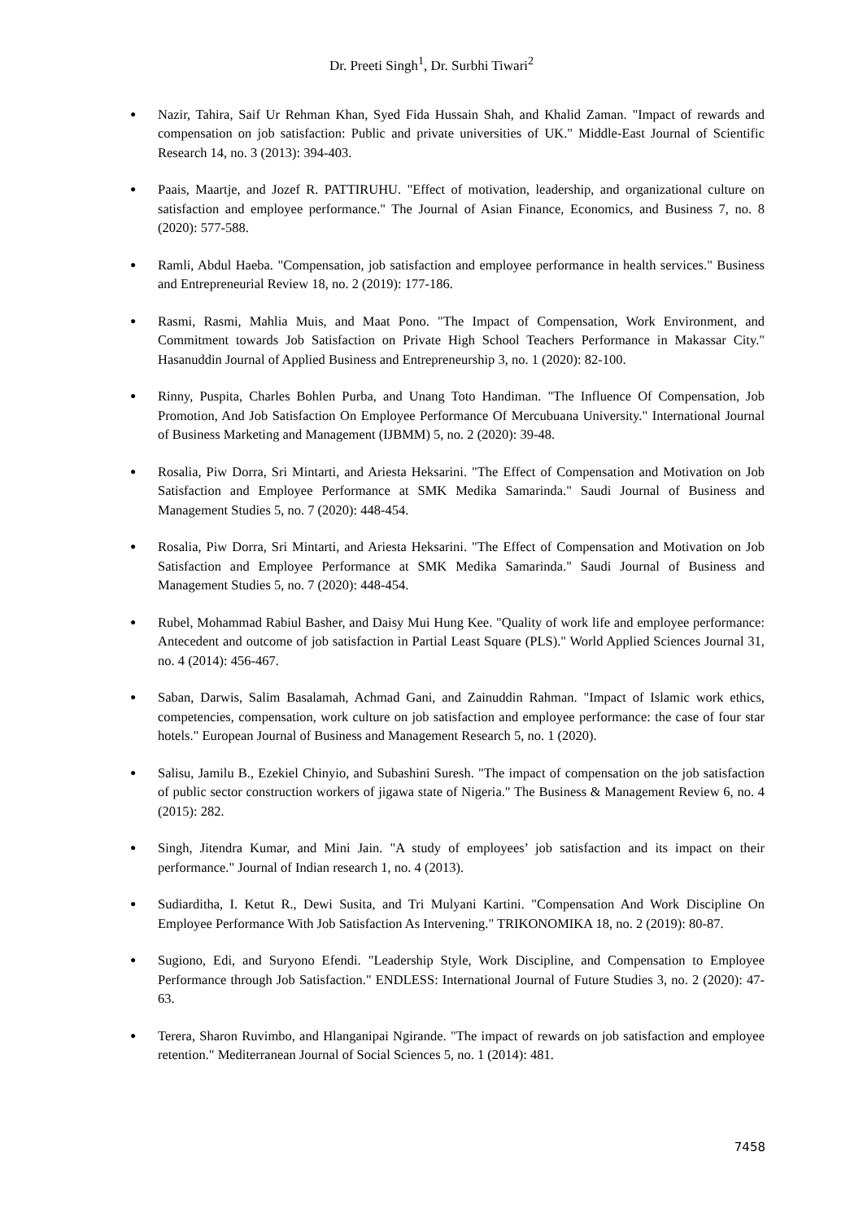Dr. Preeti Singh<sup>1</sup>, Dr. Surbhi Tiwari<sup>2</sup>
● Nazir, Tahira, Saif Ur Rehman Khan, Syed Fida Hussain Shah, and Khalid Zaman. "Impact of rewards and compensation on job satisfaction: Public and private universities of UK." Middle-East Journal of Scientific Research 14, no. 3 (2013): 394-403.
● Paais, Maartje, and Jozef R. PATTIRUHU. "Effect of motivation, leadership, and organizational culture on satisfaction and employee performance." The Journal of Asian Finance, Economics, and Business 7, no. 8 (2020): 577-588.
● Ramli, Abdul Haeba. "Compensation, job satisfaction and employee performance in health services." Business and Entrepreneurial Review 18, no. 2 (2019): 177-186.
● Rasmi, Rasmi, Mahlia Muis, and Maat Pono. "The Impact of Compensation, Work Environment, and Commitment towards Job Satisfaction on Private High School Teachers Performance in Makassar City." Hasanuddin Journal of Applied Business and Entrepreneurship 3, no. 1 (2020): 82-100.
● Rinny, Puspita, Charles Bohlen Purba, and Unang Toto Handiman. "The Influence Of Compensation, Job Promotion, And Job Satisfaction On Employee Performance Of Mercubuana University." International Journal of Business Marketing and Management (IJBMM) 5, no. 2 (2020): 39-48.
● Rosalia, Piw Dorra, Sri Mintarti, and Ariesta Heksarini. "The Effect of Compensation and Motivation on Job Satisfaction and Employee Performance at SMK Medika Samarinda." Saudi Journal of Business and Management Studies 5, no. 7 (2020): 448-454.
● Rosalia, Piw Dorra, Sri Mintarti, and Ariesta Heksarini. "The Effect of Compensation and Motivation on Job Satisfaction and Employee Performance at SMK Medika Samarinda." Saudi Journal of Business and Management Studies 5, no. 7 (2020): 448-454.
● Rubel, Mohammad Rabiul Basher, and Daisy Mui Hung Kee. "Quality of work life and employee performance: Antecedent and outcome of job satisfaction in Partial Least Square (PLS)." World Applied Sciences Journal 31, no. 4 (2014): 456-467.
● Saban, Darwis, Salim Basalamah, Achmad Gani, and Zainuddin Rahman. "Impact of Islamic work ethics, competencies, compensation, work culture on job satisfaction and employee performance: the case of four star hotels." European Journal of Business and Management Research 5, no. 1 (2020).
● Salisu, Jamilu B., Ezekiel Chinyio, and Subashini Suresh. "The impact of compensation on the job satisfaction of public sector construction workers of jigawa state of Nigeria." The Business & Management Review 6, no. 4 (2015): 282.
● Singh, Jitendra Kumar, and Mini Jain. "A study of employees’ job satisfaction and its impact on their performance." Journal of Indian research 1, no. 4 (2013).
● Sudiarditha, I. Ketut R., Dewi Susita, and Tri Mulyani Kartini. "Compensation And Work Discipline On Employee Performance With Job Satisfaction As Intervening." TRIKONOMIKA 18, no. 2 (2019): 80-87.
● Sugiono, Edi, and Suryono Efendi. "Leadership Style, Work Discipline, and Compensation to Employee Performance through Job Satisfaction." ENDLESS: International Journal of Future Studies 3, no. 2 (2020): 47-63.
● Terera, Sharon Ruvimbo, and Hlanganipai Ngirande. "The impact of rewards on job satisfaction and employee retention." Mediterranean Journal of Social Sciences 5, no. 1 (2014): 481.
7458